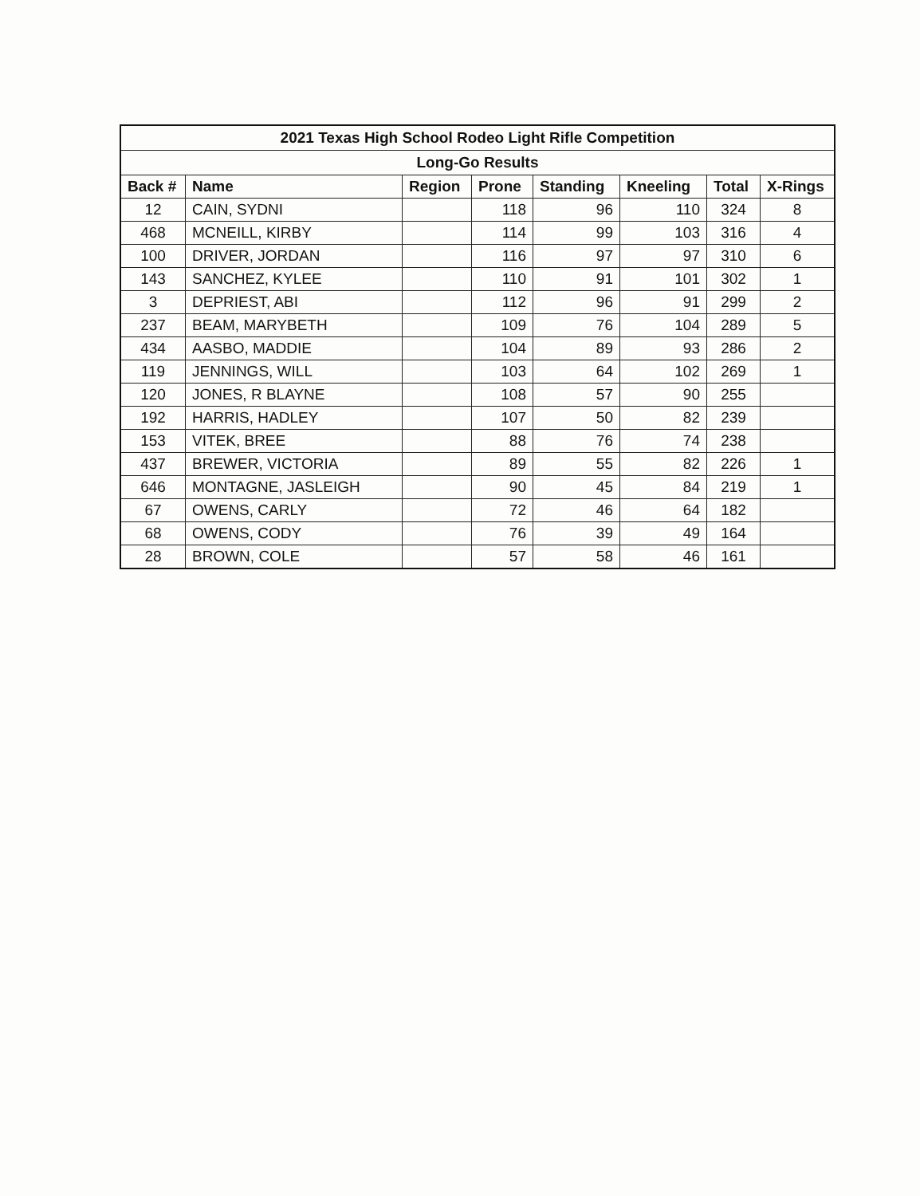| 2021 Texas High School Rodeo Light Rifle Competition | | | | | | | |
| Long-Go Results | | | | | | | |
| Back # | Name | Region | Prone | Standing | Kneeling | Total | X-Rings |
| 12 | CAIN, SYDNI | | 118 | 96 | 110 | 324 | 8 |
| 468 | MCNEILL, KIRBY | | 114 | 99 | 103 | 316 | 4 |
| 100 | DRIVER, JORDAN | | 116 | 97 | 97 | 310 | 6 |
| 143 | SANCHEZ, KYLEE | | 110 | 91 | 101 | 302 | 1 |
| 3 | DEPRIEST, ABI | | 112 | 96 | 91 | 299 | 2 |
| 237 | BEAM, MARYBETH | | 109 | 76 | 104 | 289 | 5 |
| 434 | AASBO, MADDIE | | 104 | 89 | 93 | 286 | 2 |
| 119 | JENNINGS, WILL | | 103 | 64 | 102 | 269 | 1 |
| 120 | JONES, R BLAYNE | | 108 | 57 | 90 | 255 | |
| 192 | HARRIS, HADLEY | | 107 | 50 | 82 | 239 | |
| 153 | VITEK, BREE | | 88 | 76 | 74 | 238 | |
| 437 | BREWER, VICTORIA | | 89 | 55 | 82 | 226 | 1 |
| 646 | MONTAGNE, JASLEIGH | | 90 | 45 | 84 | 219 | 1 |
| 67 | OWENS, CARLY | | 72 | 46 | 64 | 182 | |
| 68 | OWENS, CODY | | 76 | 39 | 49 | 164 | |
| 28 | BROWN, COLE | | 57 | 58 | 46 | 161 | |